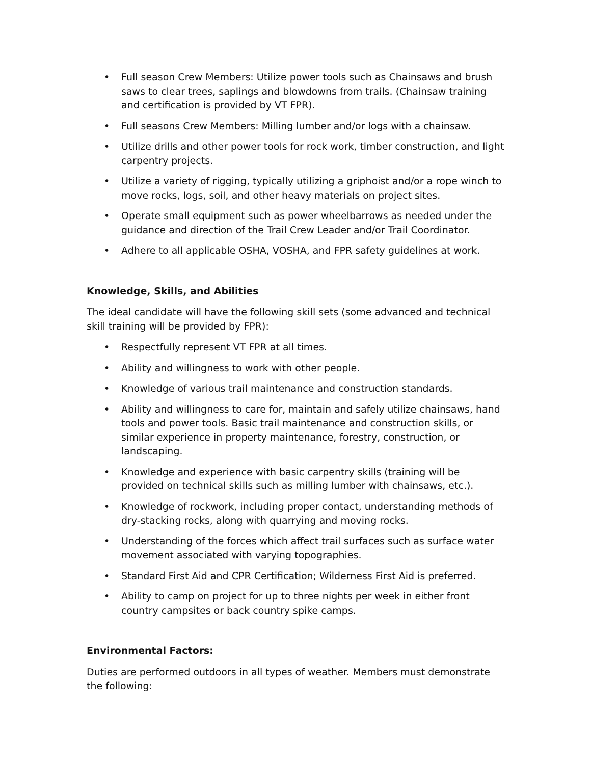• Full season Crew Members: Utilize power tools such as Chainsaws and brush saws to clear trees, saplings and blowdowns from trails. (Chainsaw training and certification is provided by VT FPR).
• Full seasons Crew Members: Milling lumber and/or logs with a chainsaw.
• Utilize drills and other power tools for rock work, timber construction, and light carpentry projects.
• Utilize a variety of rigging, typically utilizing a griphoist and/or a rope winch to move rocks, logs, soil, and other heavy materials on project sites.
• Operate small equipment such as power wheelbarrows as needed under the guidance and direction of the Trail Crew Leader and/or Trail Coordinator.
• Adhere to all applicable OSHA, VOSHA, and FPR safety guidelines at work.
Knowledge, Skills, and Abilities
The ideal candidate will have the following skill sets (some advanced and technical skill training will be provided by FPR):
• Respectfully represent VT FPR at all times.
• Ability and willingness to work with other people.
• Knowledge of various trail maintenance and construction standards.
• Ability and willingness to care for, maintain and safely utilize chainsaws, hand tools and power tools. Basic trail maintenance and construction skills, or similar experience in property maintenance, forestry, construction, or landscaping.
• Knowledge and experience with basic carpentry skills (training will be provided on technical skills such as milling lumber with chainsaws, etc.).
• Knowledge of rockwork, including proper contact, understanding methods of dry-stacking rocks, along with quarrying and moving rocks.
• Understanding of the forces which affect trail surfaces such as surface water movement associated with varying topographies.
• Standard First Aid and CPR Certification; Wilderness First Aid is preferred.
• Ability to camp on project for up to three nights per week in either front country campsites or back country spike camps.
Environmental Factors:
Duties are performed outdoors in all types of weather. Members must demonstrate the following: